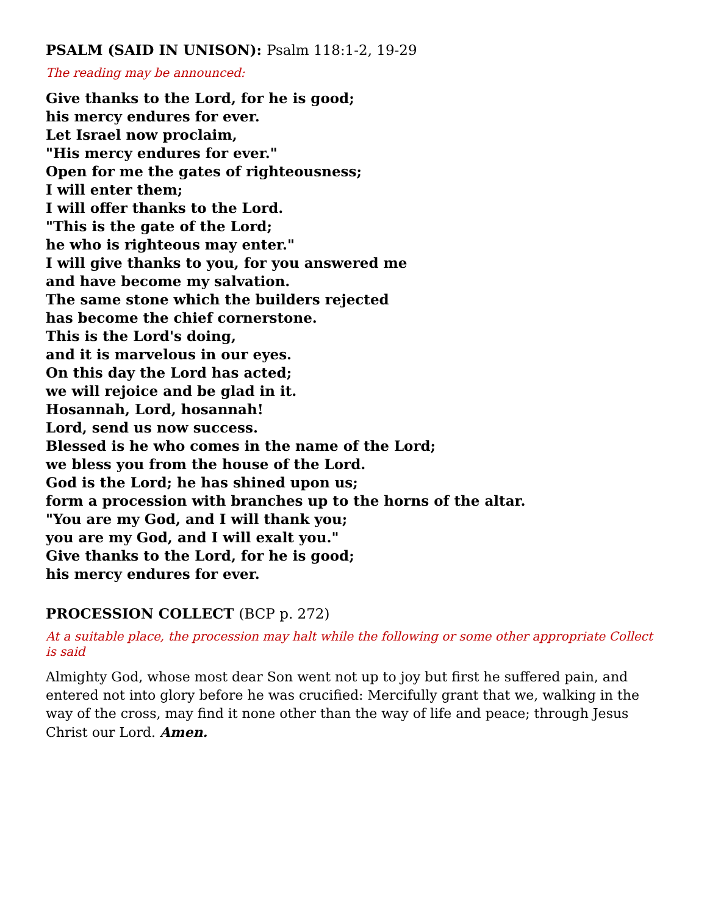PSALM (SAID IN UNISON): Psalm 118:1-2, 19-29
The reading may be announced:
Give thanks to the Lord, for he is good;
his mercy endures for ever.
Let Israel now proclaim,
"His mercy endures for ever."
Open for me the gates of righteousness;
I will enter them;
I will offer thanks to the Lord.
"This is the gate of the Lord;
he who is righteous may enter."
I will give thanks to you, for you answered me
and have become my salvation.
The same stone which the builders rejected
has become the chief cornerstone.
This is the Lord's doing,
and it is marvelous in our eyes.
On this day the Lord has acted;
we will rejoice and be glad in it.
Hosannah, Lord, hosannah!
Lord, send us now success.
Blessed is he who comes in the name of the Lord;
we bless you from the house of the Lord.
God is the Lord; he has shined upon us;
form a procession with branches up to the horns of the altar.
"You are my God, and I will thank you;
you are my God, and I will exalt you."
Give thanks to the Lord, for he is good;
his mercy endures for ever.
PROCESSION COLLECT (BCP p. 272)
At a suitable place, the procession may halt while the following or some other appropriate Collect is said
Almighty God, whose most dear Son went not up to joy but first he suffered pain, and entered not into glory before he was crucified: Mercifully grant that we, walking in the way of the cross, may find it none other than the way of life and peace; through Jesus Christ our Lord. Amen.